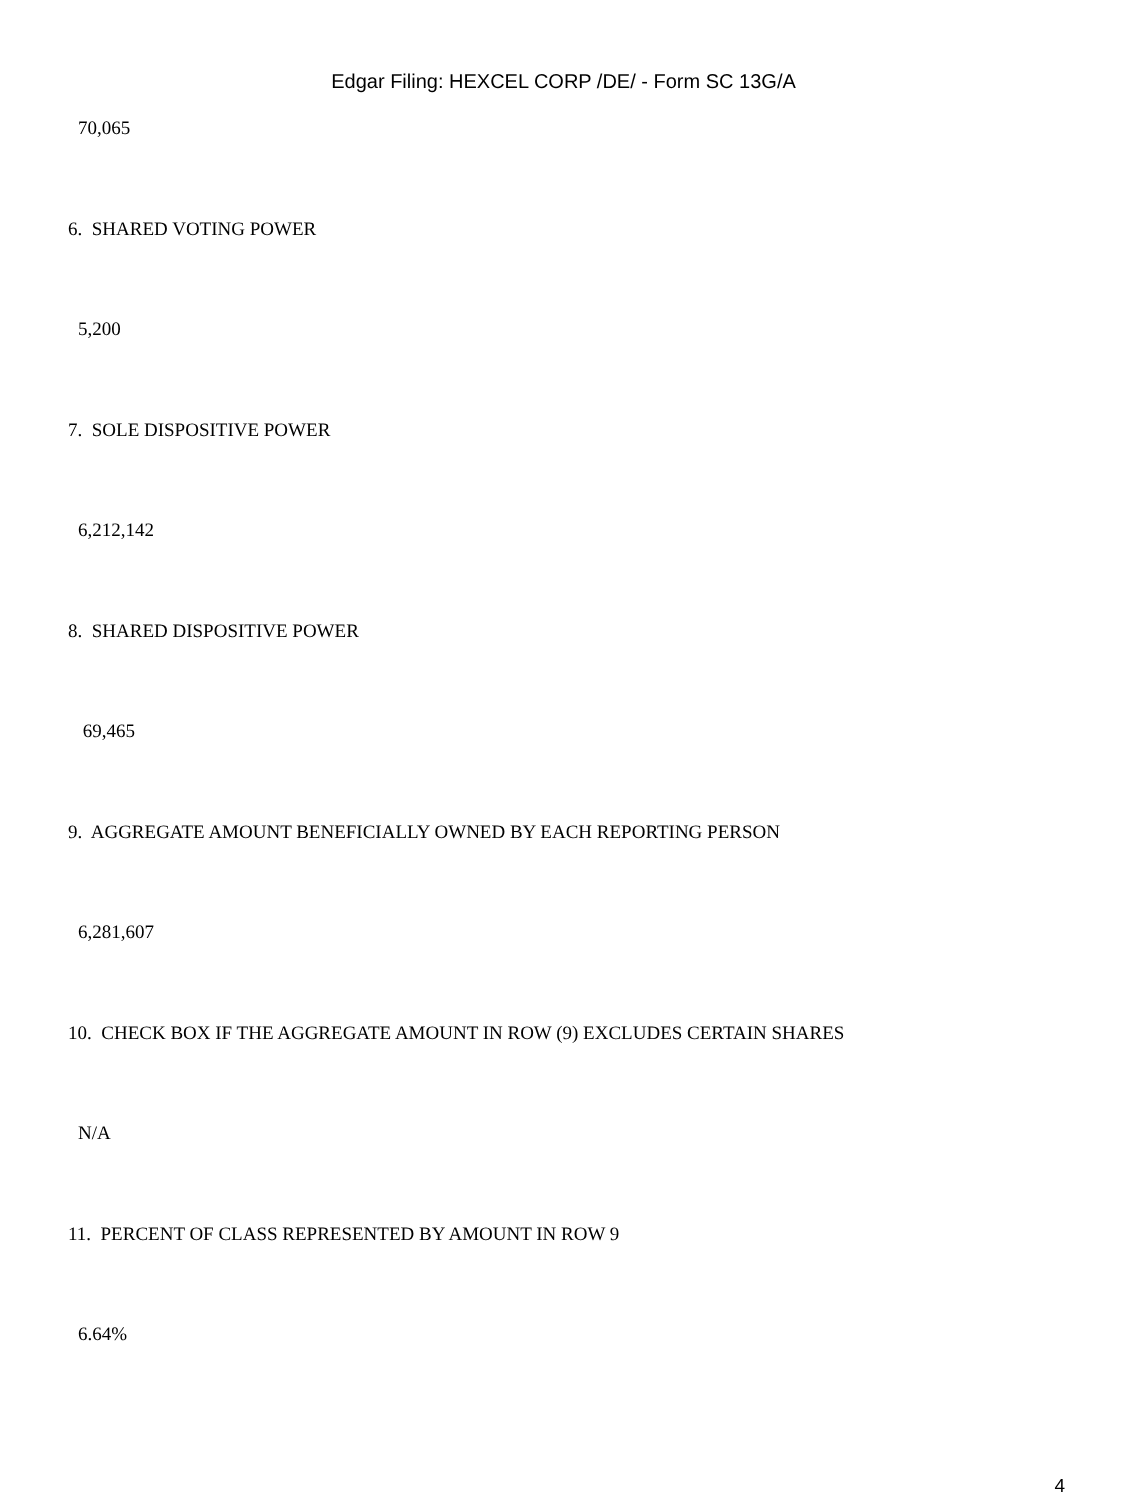Edgar Filing: HEXCEL CORP /DE/ - Form SC 13G/A
70,065
6. SHARED VOTING POWER
5,200
7. SOLE DISPOSITIVE POWER
6,212,142
8. SHARED DISPOSITIVE POWER
69,465
9. AGGREGATE AMOUNT BENEFICIALLY OWNED BY EACH REPORTING PERSON
6,281,607
10. CHECK BOX IF THE AGGREGATE AMOUNT IN ROW (9) EXCLUDES CERTAIN SHARES
N/A
11. PERCENT OF CLASS REPRESENTED BY AMOUNT IN ROW 9
6.64%
4